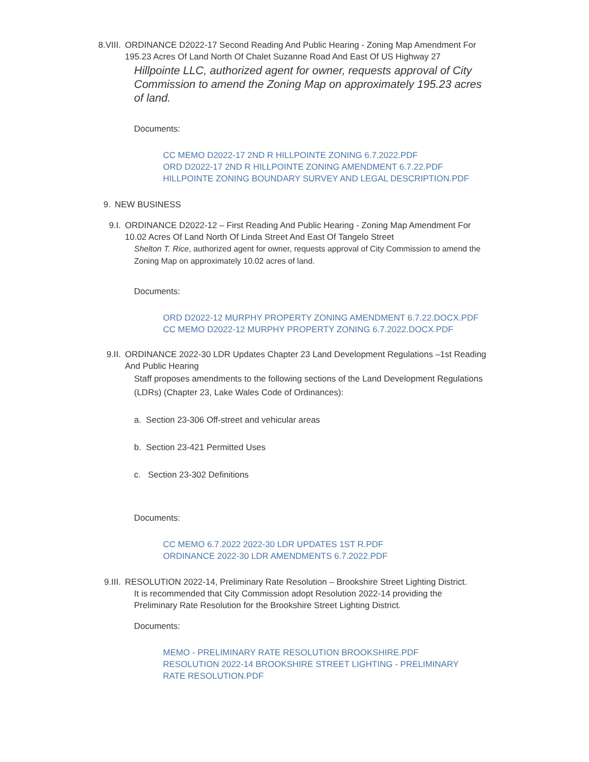8.VIII. ORDINANCE D2022-17 Second Reading And Public Hearing - Zoning Map Amendment For 195.23 Acres Of Land North Of Chalet Suzanne Road And East Of US Highway 27
Hillpointe LLC, authorized agent for owner, requests approval of City Commission to amend the Zoning Map on approximately 195.23 acres of land.
Documents:
CC MEMO D2022-17 2ND R HILLPOINTE ZONING 6.7.2022.PDF
ORD D2022-17 2ND R HILLPOINTE ZONING AMENDMENT 6.7.22.PDF
HILLPOINTE ZONING BOUNDARY SURVEY AND LEGAL DESCRIPTION.PDF
9. NEW BUSINESS
9.I. ORDINANCE D2022-12 – First Reading And Public Hearing - Zoning Map Amendment For 10.02 Acres Of Land North Of Linda Street And East Of Tangelo Street
Shelton T. Rice, authorized agent for owner, requests approval of City Commission to amend the Zoning Map on approximately 10.02 acres of land.
Documents:
ORD D2022-12 MURPHY PROPERTY ZONING AMENDMENT 6.7.22.DOCX.PDF
CC MEMO D2022-12 MURPHY PROPERTY ZONING 6.7.2022.DOCX.PDF
9.II. ORDINANCE 2022-30 LDR Updates Chapter 23 Land Development Regulations –1st Reading And Public Hearing
Staff proposes amendments to the following sections of the Land Development Regulations (LDRs) (Chapter 23, Lake Wales Code of Ordinances):
a. Section 23-306 Off-street and vehicular areas
b. Section 23-421 Permitted Uses
c. Section 23-302 Definitions
Documents:
CC MEMO 6.7.2022 2022-30 LDR UPDATES 1ST R.PDF
ORDINANCE 2022-30 LDR AMENDMENTS 6.7.2022.PDF
9.III. RESOLUTION 2022-14, Preliminary Rate Resolution – Brookshire Street Lighting District.
It is recommended that City Commission adopt Resolution 2022-14 providing the Preliminary Rate Resolution for the Brookshire Street Lighting District.
Documents:
MEMO - PRELIMINARY RATE RESOLUTION BROOKSHIRE.PDF
RESOLUTION 2022-14 BROOKSHIRE STREET LIGHTING - PRELIMINARY RATE RESOLUTION.PDF